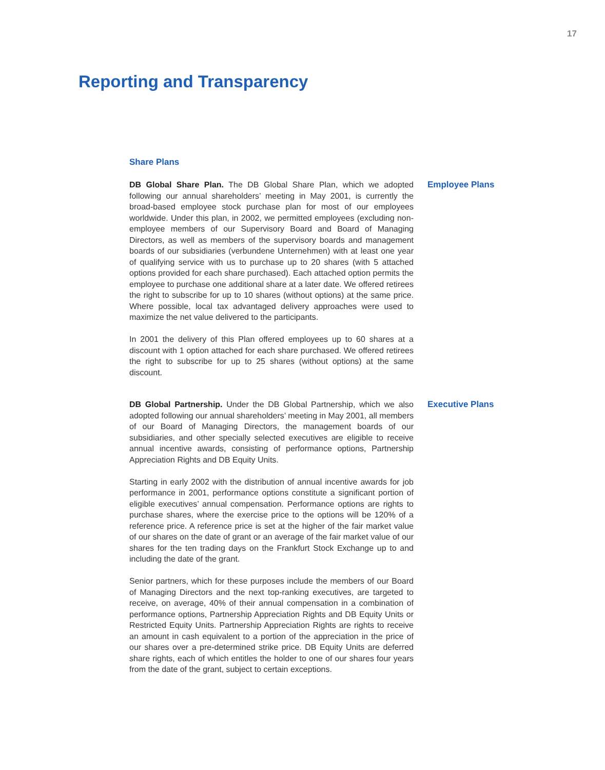17
Reporting and Transparency
Share Plans
DB Global Share Plan. The DB Global Share Plan, which we adopted following our annual shareholders’ meeting in May 2001, is currently the broad-based employee stock purchase plan for most of our employees worldwide. Under this plan, in 2002, we permitted employees (excluding non-employee members of our Supervisory Board and Board of Managing Directors, as well as members of the supervisory boards and management boards of our subsidiaries (verbundene Unternehmen) with at least one year of qualifying service with us to purchase up to 20 shares (with 5 attached options provided for each share purchased). Each attached option permits the employee to purchase one additional share at a later date. We offered retirees the right to subscribe for up to 10 shares (without options) at the same price. Where possible, local tax advantaged delivery approaches were used to maximize the net value delivered to the participants.
In 2001 the delivery of this Plan offered employees up to 60 shares at a discount with 1 option attached for each share purchased. We offered retirees the right to subscribe for up to 25 shares (without options) at the same discount.
Employee Plans
DB Global Partnership. Under the DB Global Partnership, which we also adopted following our annual shareholders’ meeting in May 2001, all members of our Board of Managing Directors, the management boards of our subsidiaries, and other specially selected executives are eligible to receive annual incentive awards, consisting of performance options, Partnership Appreciation Rights and DB Equity Units.
Starting in early 2002 with the distribution of annual incentive awards for job performance in 2001, performance options constitute a significant portion of eligible executives’ annual compensation. Performance options are rights to purchase shares, where the exercise price to the options will be 120% of a reference price. A reference price is set at the higher of the fair market value of our shares on the date of grant or an average of the fair market value of our shares for the ten trading days on the Frankfurt Stock Exchange up to and including the date of the grant.
Senior partners, which for these purposes include the members of our Board of Managing Directors and the next top-ranking executives, are targeted to receive, on average, 40% of their annual compensation in a combination of performance options, Partnership Appreciation Rights and DB Equity Units or Restricted Equity Units. Partnership Appreciation Rights are rights to receive an amount in cash equivalent to a portion of the appreciation in the price of our shares over a pre-determined strike price. DB Equity Units are deferred share rights, each of which entitles the holder to one of our shares four years from the date of the grant, subject to certain exceptions.
Executive Plans